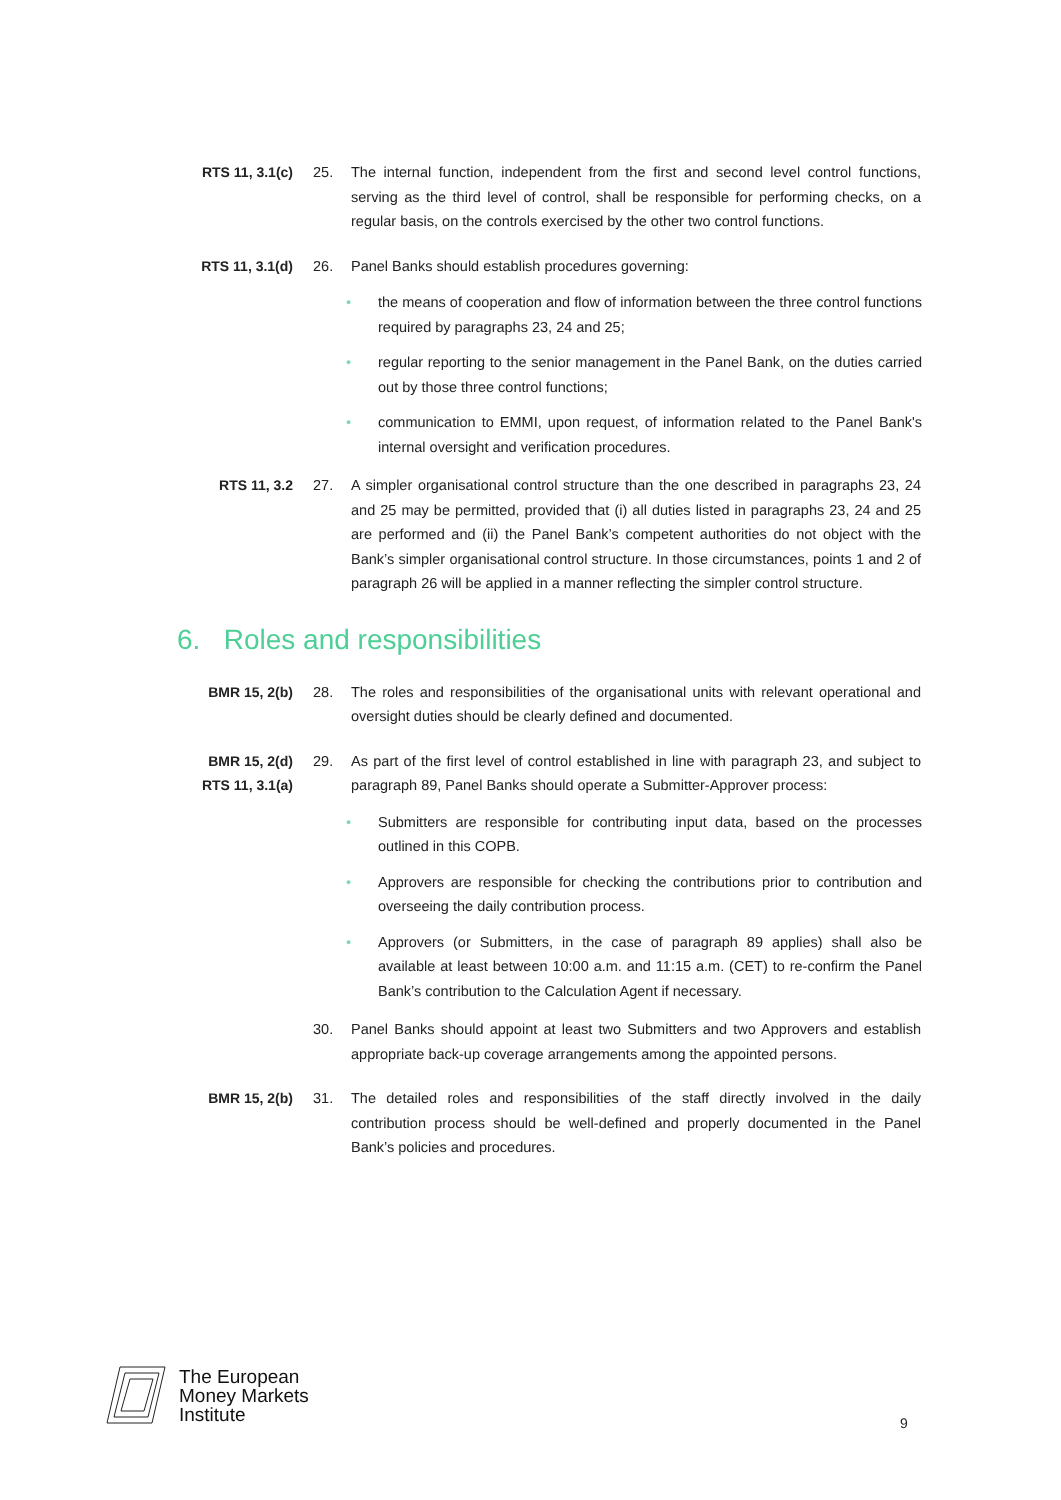RTS 11, 3.1(c) 25.
The internal function, independent from the first and second level control functions, serving as the third level of control, shall be responsible for performing checks, on a regular basis, on the controls exercised by the other two control functions.
RTS 11, 3.1(d) 26.
Panel Banks should establish procedures governing:
• the means of cooperation and flow of information between the three control functions required by paragraphs 23, 24 and 25;
• regular reporting to the senior management in the Panel Bank, on the duties carried out by those three control functions;
• communication to EMMI, upon request, of information related to the Panel Bank's internal oversight and verification procedures.
RTS 11, 3.2 27.
A simpler organisational control structure than the one described in paragraphs 23, 24 and 25 may be permitted, provided that (i) all duties listed in paragraphs 23, 24 and 25 are performed and (ii) the Panel Bank’s competent authorities do not object with the Bank’s simpler organisational control structure. In those circumstances, points 1 and 2 of paragraph 26 will be applied in a manner reflecting the simpler control structure.
6. Roles and responsibilities
BMR 15, 2(b) 28.
The roles and responsibilities of the organisational units with relevant operational and oversight duties should be clearly defined and documented.
BMR 15, 2(d)
RTS 11, 3.1(a)
29.
As part of the first level of control established in line with paragraph 23, and subject to paragraph 89, Panel Banks should operate a Submitter-Approver process:
• Submitters are responsible for contributing input data, based on the processes outlined in this COPB.
• Approvers are responsible for checking the contributions prior to contribution and overseeing the daily contribution process.
• Approvers (or Submitters, in the case of paragraph 89 applies) shall also be available at least between 10:00 a.m. and 11:15 a.m. (CET) to re-confirm the Panel Bank’s contribution to the Calculation Agent if necessary.
30.
Panel Banks should appoint at least two Submitters and two Approvers and establish appropriate back-up coverage arrangements among the appointed persons.
BMR 15, 2(b) 31.
The detailed roles and responsibilities of the staff directly involved in the daily contribution process should be well-defined and properly documented in the Panel Bank’s policies and procedures.
The European
Money Markets
Institute
9